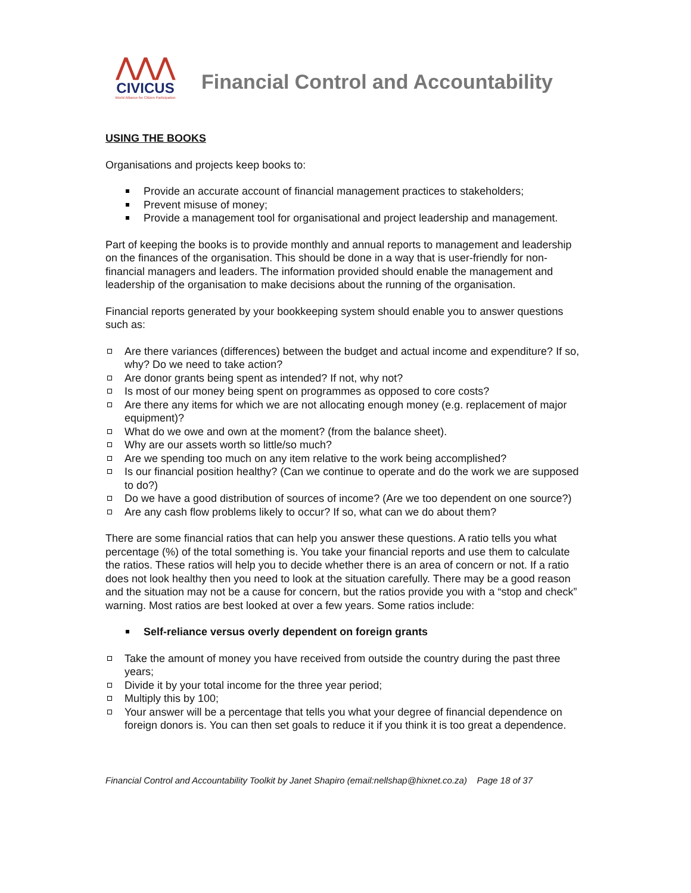⋀⋀⋀
CIVICUS
World Alliance for Citizen Participation
Financial Control and Accountability
USING THE BOOKS
Organisations and projects keep books to:
Provide an accurate account of financial management practices to stakeholders;
Prevent misuse of money;
Provide a management tool for organisational and project leadership and management.
Part of keeping the books is to provide monthly and annual reports to management and leadership on the finances of the organisation. This should be done in a way that is user-friendly for non-financial managers and leaders. The information provided should enable the management and leadership of the organisation to make decisions about the running of the organisation.
Financial reports generated by your bookkeeping system should enable you to answer questions such as:
Are there variances (differences) between the budget and actual income and expenditure? If so, why? Do we need to take action?
Are donor grants being spent as intended? If not, why not?
Is most of our money being spent on programmes as opposed to core costs?
Are there any items for which we are not allocating enough money (e.g. replacement of major equipment)?
What do we owe and own at the moment? (from the balance sheet).
Why are our assets worth so little/so much?
Are we spending too much on any item relative to the work being accomplished?
Is our financial position healthy? (Can we continue to operate and do the work we are supposed to do?)
Do we have a good distribution of sources of income? (Are we too dependent on one source?)
Are any cash flow problems likely to occur? If so, what can we do about them?
There are some financial ratios that can help you answer these questions. A ratio tells you what percentage (%) of the total something is. You take your financial reports and use them to calculate the ratios. These ratios will help you to decide whether there is an area of concern or not. If a ratio does not look healthy then you need to look at the situation carefully. There may be a good reason and the situation may not be a cause for concern, but the ratios provide you with a “stop and check” warning. Most ratios are best looked at over a few years. Some ratios include:
Self-reliance versus overly dependent on foreign grants
Take the amount of money you have received from outside the country during the past three years;
Divide it by your total income for the three year period;
Multiply this by 100;
Your answer will be a percentage that tells you what your degree of financial dependence on foreign donors is. You can then set goals to reduce it if you think it is too great a dependence.
Financial Control and Accountability Toolkit by Janet Shapiro (email:nellshap@hixnet.co.za) Page 18 of 37